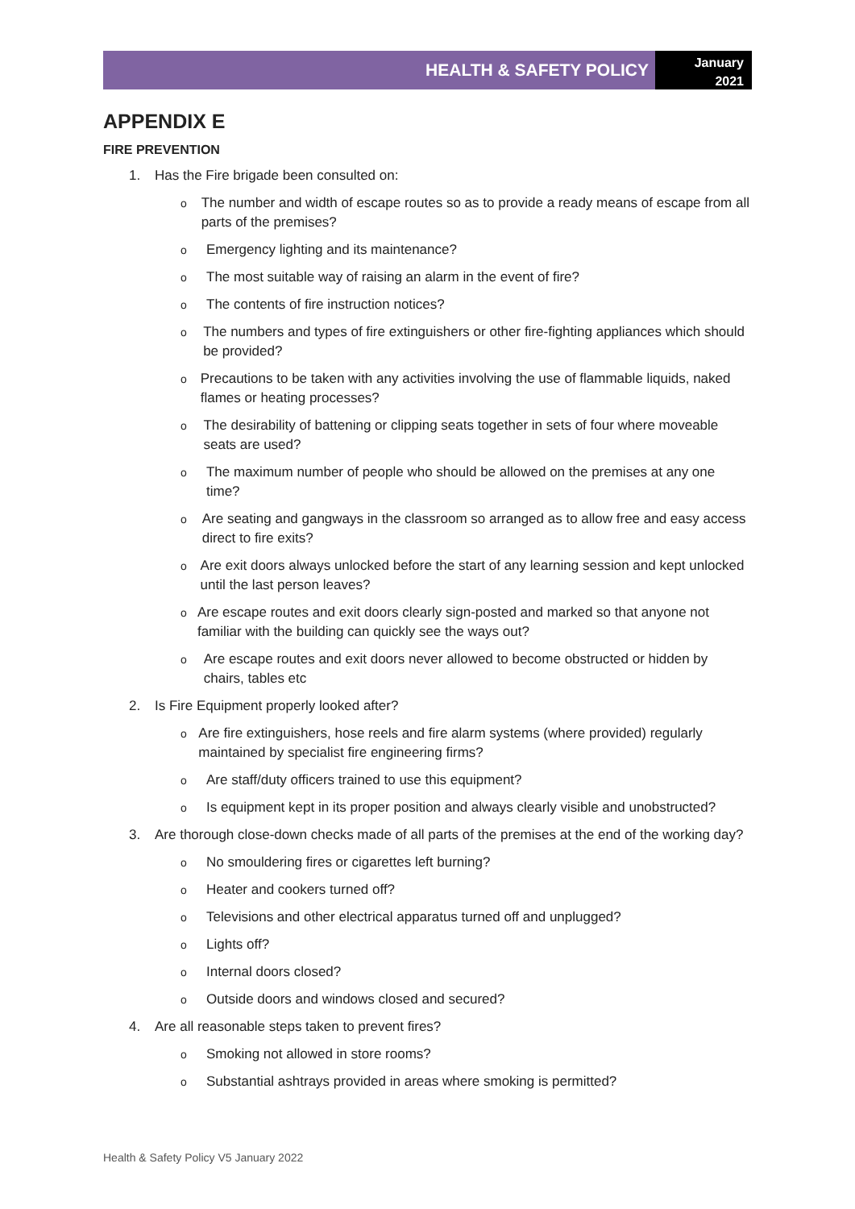HEALTH & SAFETY POLICY
January
2021
APPENDIX E
FIRE PREVENTION
1. Has the Fire brigade been consulted on:
o The number and width of escape routes so as to provide a ready means of escape from all parts of the premises?
o Emergency lighting and its maintenance?
o The most suitable way of raising an alarm in the event of fire?
o The contents of fire instruction notices?
o The numbers and types of fire extinguishers or other fire-fighting appliances which should be provided?
o Precautions to be taken with any activities involving the use of flammable liquids, naked flames or heating processes?
o The desirability of battening or clipping seats together in sets of four where moveable seats are used?
o The maximum number of people who should be allowed on the premises at any one time?
o Are seating and gangways in the classroom so arranged as to allow free and easy access direct to fire exits?
o Are exit doors always unlocked before the start of any learning session and kept unlocked until the last person leaves?
o Are escape routes and exit doors clearly sign-posted and marked so that anyone not familiar with the building can quickly see the ways out?
o Are escape routes and exit doors never allowed to become obstructed or hidden by chairs, tables etc
2. Is Fire Equipment properly looked after?
o Are fire extinguishers, hose reels and fire alarm systems (where provided) regularly maintained by specialist fire engineering firms?
o Are staff/duty officers trained to use this equipment?
o Is equipment kept in its proper position and always clearly visible and unobstructed?
3. Are thorough close-down checks made of all parts of the premises at the end of the working day?
o No smouldering fires or cigarettes left burning?
o Heater and cookers turned off?
o Televisions and other electrical apparatus turned off and unplugged?
o Lights off?
o Internal doors closed?
o Outside doors and windows closed and secured?
4. Are all reasonable steps taken to prevent fires?
o Smoking not allowed in store rooms?
o Substantial ashtrays provided in areas where smoking is permitted?
Health & Safety Policy V5 January 2022